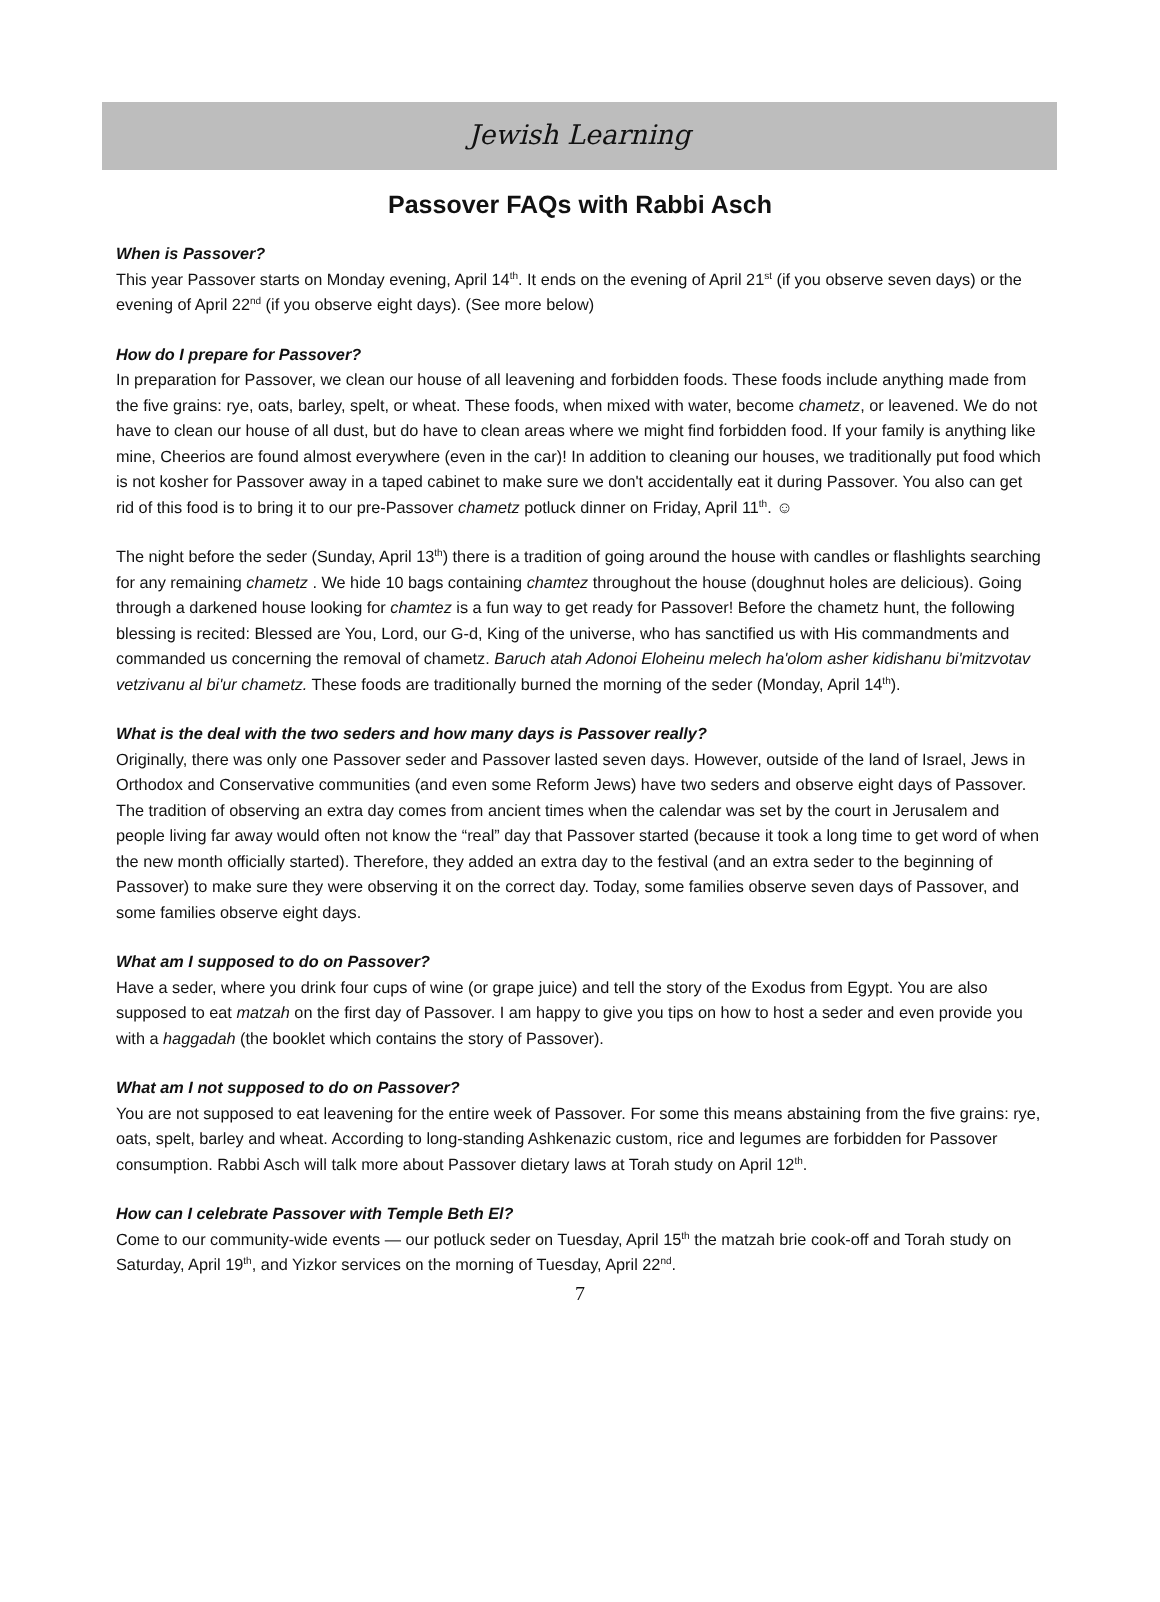Jewish Learning
Passover FAQs with Rabbi Asch
When is Passover?
This year Passover starts on Monday evening, April 14<sup>th</sup>. It ends on the evening of April 21<sup>st</sup> (if you observe seven days) or the evening of April 22<sup>nd</sup> (if you observe eight days). (See more below)
How do I prepare for Passover?
In preparation for Passover, we clean our house of all leavening and forbidden foods. These foods include anything made from the five grains: rye, oats, barley, spelt, or wheat. These foods, when mixed with water, become chametz, or leavened. We do not have to clean our house of all dust, but do have to clean areas where we might find forbidden food. If your family is anything like mine, Cheerios are found almost everywhere (even in the car)! In addition to cleaning our houses, we traditionally put food which is not kosher for Passover away in a taped cabinet to make sure we don't accidentally eat it during Passover. You also can get rid of this food is to bring it to our pre-Passover chametz potluck dinner on Friday, April 11<sup>th</sup>. ☺
The night before the seder (Sunday, April 13<sup>th</sup>) there is a tradition of going around the house with candles or flashlights searching for any remaining chametz . We hide 10 bags containing chamtez throughout the house (doughnut holes are delicious). Going through a darkened house looking for chamtez is a fun way to get ready for Passover! Before the chametz hunt, the following blessing is recited: Blessed are You, Lord, our G-d, King of the universe, who has sanctified us with His commandments and commanded us concerning the removal of chametz. Baruch atah Adonoi Eloheinu melech ha'olom asher kidishanu bi'mitzvotav vetzivanu al bi'ur chametz. These foods are traditionally burned the morning of the seder (Monday, April 14<sup>th</sup>).
What is the deal with the two seders and how many days is Passover really?
Originally, there was only one Passover seder and Passover lasted seven days. However, outside of the land of Israel, Jews in Orthodox and Conservative communities (and even some Reform Jews) have two seders and observe eight days of Passover. The tradition of observing an extra day comes from ancient times when the calendar was set by the court in Jerusalem and people living far away would often not know the “real” day that Passover started (because it took a long time to get word of when the new month officially started). Therefore, they added an extra day to the festival (and an extra seder to the beginning of Passover) to make sure they were observing it on the correct day. Today, some families observe seven days of Passover, and some families observe eight days.
What am I supposed to do on Passover?
Have a seder, where you drink four cups of wine (or grape juice) and tell the story of the Exodus from Egypt. You are also supposed to eat matzah on the first day of Passover. I am happy to give you tips on how to host a seder and even provide you with a haggadah (the booklet which contains the story of Passover).
What am I not supposed to do on Passover?
You are not supposed to eat leavening for the entire week of Passover. For some this means abstaining from the five grains: rye, oats, spelt, barley and wheat. According to long-standing Ashkenazic custom, rice and legumes are forbidden for Passover consumption. Rabbi Asch will talk more about Passover dietary laws at Torah study on April 12<sup>th</sup>.
How can I celebrate Passover with Temple Beth El?
Come to our community-wide events — our potluck seder on Tuesday, April 15<sup>th</sup> the matzah brie cook-off and Torah study on Saturday, April 19<sup>th</sup>, and Yizkor services on the morning of Tuesday, April 22<sup>nd</sup>.
7